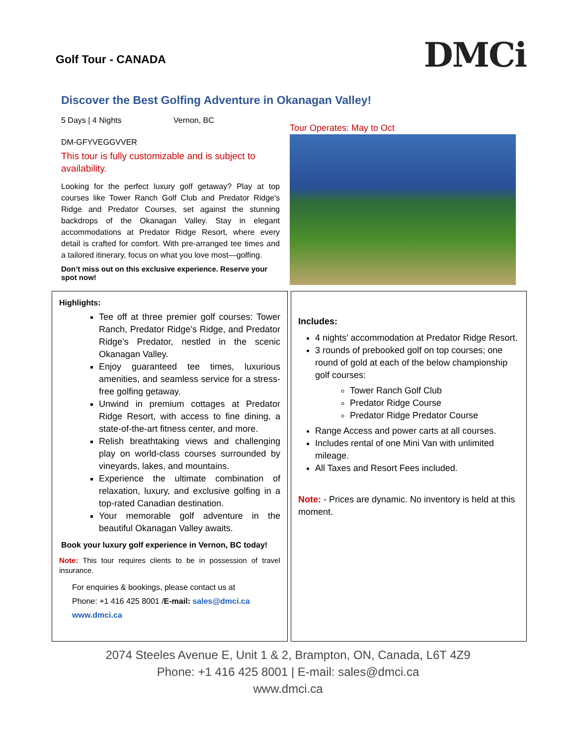Golf Tour - CANADA
DMCi
Discover the Best Golfing Adventure in Okanagan Valley!
5 Days | 4 Nights Vernon, BC
DM-GFYVEGGVVER
This tour is fully customizable and is subject to availability.
Looking for the perfect luxury golf getaway? Play at top courses like Tower Ranch Golf Club and Predator Ridge's Ridge and Predator Courses, set against the stunning backdrops of the Okanagan Valley. Stay in elegant accommodations at Predator Ridge Resort, where every detail is crafted for comfort. With pre-arranged tee times and a tailored itinerary, focus on what you love most—golfing.
Don’t miss out on this exclusive experience. Reserve your spot now!
Tour Operates: May to Oct
Highlights:
Tee off at three premier golf courses: Tower Ranch, Predator Ridge’s Ridge, and Predator Ridge’s Predator, nestled in the scenic Okanagan Valley.
Enjoy guaranteed tee times, luxurious amenities, and seamless service for a stress-free golfing getaway.
Unwind in premium cottages at Predator Ridge Resort, with access to fine dining, a state-of-the-art fitness center, and more.
Relish breathtaking views and challenging play on world-class courses surrounded by vineyards, lakes, and mountains.
Experience the ultimate combination of relaxation, luxury, and exclusive golfing in a top-rated Canadian destination.
Your memorable golf adventure in the beautiful Okanagan Valley awaits.
Book your luxury golf experience in Vernon, BC today!
Note: This tour requires clients to be in possession of travel insurance.
For enquiries & bookings, please contact us at
Phone: +1 416 425 8001 /E-mail: sales@dmci.ca
www.dmci.ca
Includes:
4 nights’ accommodation at Predator Ridge Resort.
3 rounds of prebooked golf on top courses; one round of gold at each of the below championship golf courses:
Tower Ranch Golf Club
Predator Ridge Course
Predator Ridge Predator Course
Range Access and power carts at all courses.
Includes rental of one Mini Van with unlimited mileage.
All Taxes and Resort Fees included.
Note: - Prices are dynamic. No inventory is held at this moment.
2074 Steeles Avenue E, Unit 1 & 2, Brampton, ON, Canada, L6T 4Z9
Phone: +1 416 425 8001 | E-mail: sales@dmci.ca
www.dmci.ca